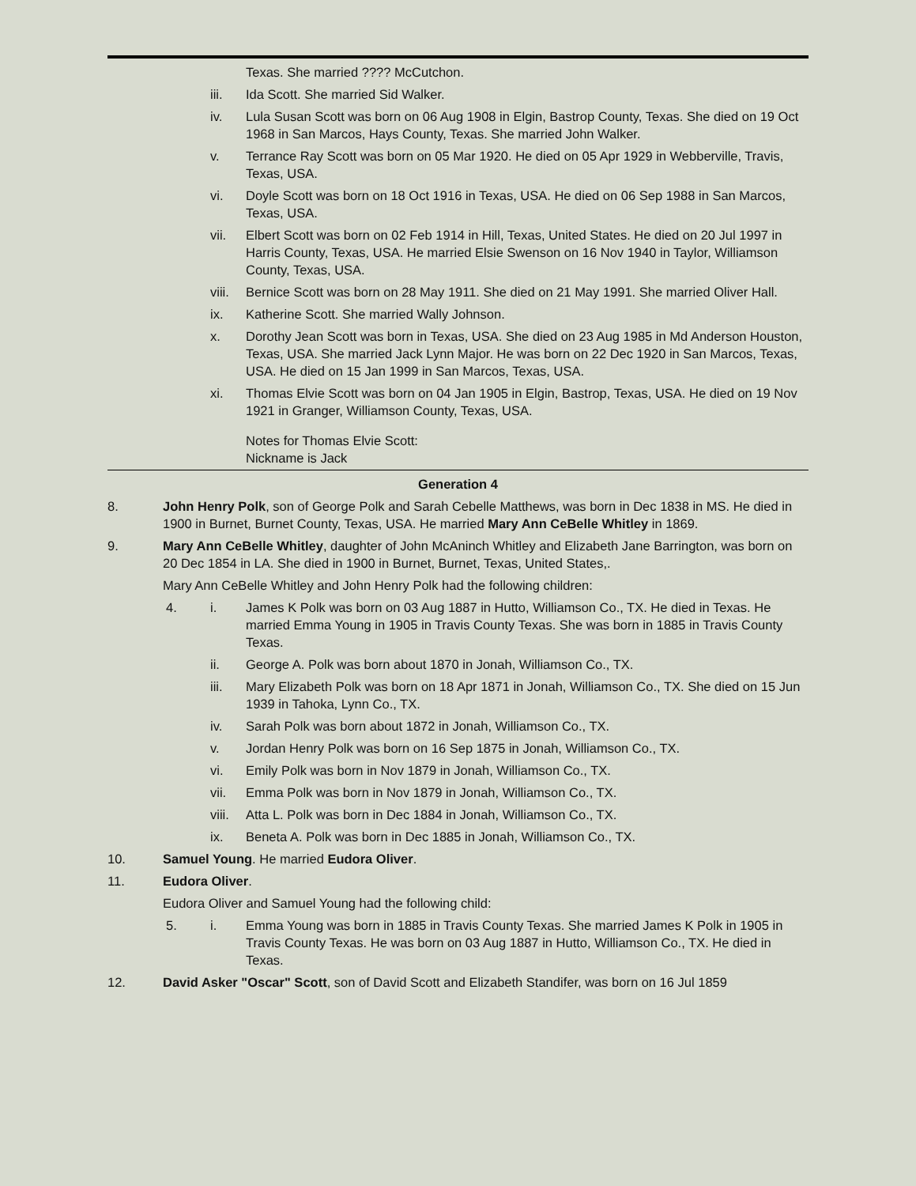Texas. She married ???? McCutchon.
iii. Ida Scott. She married Sid Walker.
iv. Lula Susan Scott was born on 06 Aug 1908 in Elgin, Bastrop County, Texas. She died on 19 Oct 1968 in San Marcos, Hays County, Texas. She married John Walker.
v. Terrance Ray Scott was born on 05 Mar 1920. He died on 05 Apr 1929 in Webberville, Travis, Texas, USA.
vi. Doyle Scott was born on 18 Oct 1916 in Texas, USA. He died on 06 Sep 1988 in San Marcos, Texas, USA.
vii. Elbert Scott was born on 02 Feb 1914 in Hill, Texas, United States. He died on 20 Jul 1997 in Harris County, Texas, USA. He married Elsie Swenson on 16 Nov 1940 in Taylor, Williamson County, Texas, USA.
viii.
Bernice Scott was born on 28 May 1911. She died on 21 May 1991. She married Oliver Hall.
ix. Katherine Scott. She married Wally Johnson.
x. Dorothy Jean Scott was born in Texas, USA. She died on 23 Aug 1985 in Md Anderson Houston, Texas, USA. She married Jack Lynn Major. He was born on 22 Dec 1920 in San Marcos, Texas, USA. He died on 15 Jan 1999 in San Marcos, Texas, USA.
xi. Thomas Elvie Scott was born on 04 Jan 1905 in Elgin, Bastrop, Texas, USA. He died on 19 Nov 1921 in Granger, Williamson County, Texas, USA.
Notes for Thomas Elvie Scott:
Nickname is Jack
Generation 4
8. John Henry Polk, son of George Polk and Sarah Cebelle Matthews, was born in Dec 1838 in MS. He died in 1900 in Burnet, Burnet County, Texas, USA. He married Mary Ann CeBelle Whitley in 1869.
9. Mary Ann CeBelle Whitley, daughter of John McAninch Whitley and Elizabeth Jane Barrington, was born on 20 Dec 1854 in LA. She died in 1900 in Burnet, Burnet, Texas, United States,.
Mary Ann CeBelle Whitley and John Henry Polk had the following children:
4. i. James K Polk was born on 03 Aug 1887 in Hutto, Williamson Co., TX. He died in Texas. He married Emma Young in 1905 in Travis County Texas. She was born in 1885 in Travis County Texas.
ii. George A. Polk was born about 1870 in Jonah, Williamson Co., TX.
iii. Mary Elizabeth Polk was born on 18 Apr 1871 in Jonah, Williamson Co., TX. She died on 15 Jun 1939 in Tahoka, Lynn Co., TX.
iv. Sarah Polk was born about 1872 in Jonah, Williamson Co., TX.
v. Jordan Henry Polk was born on 16 Sep 1875 in Jonah, Williamson Co., TX.
vi. Emily Polk was born in Nov 1879 in Jonah, Williamson Co., TX.
vii. Emma Polk was born in Nov 1879 in Jonah, Williamson Co., TX.
viii.
Atta L. Polk was born in Dec 1884 in Jonah, Williamson Co., TX.
ix. Beneta A. Polk was born in Dec 1885 in Jonah, Williamson Co., TX.
10. Samuel Young. He married Eudora Oliver.
11. Eudora Oliver.
Eudora Oliver and Samuel Young had the following child:
5. i. Emma Young was born in 1885 in Travis County Texas. She married James K Polk in 1905 in Travis County Texas. He was born on 03 Aug 1887 in Hutto, Williamson Co., TX. He died in Texas.
12. David Asker "Oscar" Scott, son of David Scott and Elizabeth Standifer, was born on 16 Jul 1859